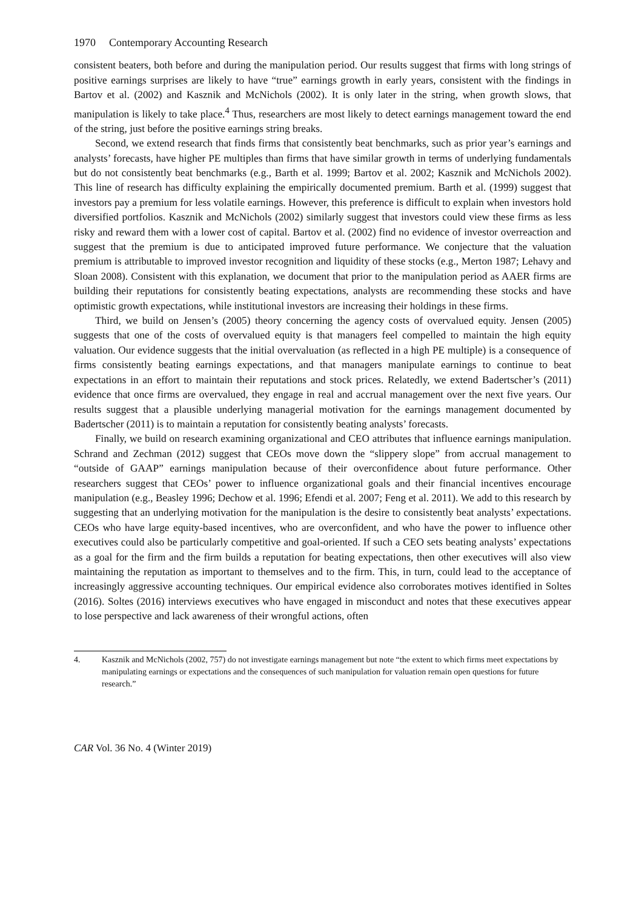1970 Contemporary Accounting Research
consistent beaters, both before and during the manipulation period. Our results suggest that firms with long strings of positive earnings surprises are likely to have “true” earnings growth in early years, consistent with the findings in Bartov et al. (2002) and Kasznik and McNichols (2002). It is only later in the string, when growth slows, that manipulation is likely to take place.<sup>4</sup> Thus, researchers are most likely to detect earnings management toward the end of the string, just before the positive earnings string breaks.
Second, we extend research that finds firms that consistently beat benchmarks, such as prior year’s earnings and analysts’ forecasts, have higher PE multiples than firms that have similar growth in terms of underlying fundamentals but do not consistently beat benchmarks (e.g., Barth et al. 1999; Bartov et al. 2002; Kasznik and McNichols 2002). This line of research has difficulty explaining the empirically documented premium. Barth et al. (1999) suggest that investors pay a premium for less volatile earnings. However, this preference is difficult to explain when investors hold diversified portfolios. Kasznik and McNichols (2002) similarly suggest that investors could view these firms as less risky and reward them with a lower cost of capital. Bartov et al. (2002) find no evidence of investor overreaction and suggest that the premium is due to anticipated improved future performance. We conjecture that the valuation premium is attributable to improved investor recognition and liquidity of these stocks (e.g., Merton 1987; Lehavy and Sloan 2008). Consistent with this explanation, we document that prior to the manipulation period as AAER firms are building their reputations for consistently beating expectations, analysts are recommending these stocks and have optimistic growth expectations, while institutional investors are increasing their holdings in these firms.
Third, we build on Jensen’s (2005) theory concerning the agency costs of overvalued equity. Jensen (2005) suggests that one of the costs of overvalued equity is that managers feel compelled to maintain the high equity valuation. Our evidence suggests that the initial overvaluation (as reflected in a high PE multiple) is a consequence of firms consistently beating earnings expectations, and that managers manipulate earnings to continue to beat expectations in an effort to maintain their reputations and stock prices. Relatedly, we extend Badertscher’s (2011) evidence that once firms are overvalued, they engage in real and accrual management over the next five years. Our results suggest that a plausible underlying managerial motivation for the earnings management documented by Badertscher (2011) is to maintain a reputation for consistently beating analysts’ forecasts.
Finally, we build on research examining organizational and CEO attributes that influence earnings manipulation. Schrand and Zechman (2012) suggest that CEOs move down the “slippery slope” from accrual management to “outside of GAAP” earnings manipulation because of their overconfidence about future performance. Other researchers suggest that CEOs’ power to influence organizational goals and their financial incentives encourage manipulation (e.g., Beasley 1996; Dechow et al. 1996; Efendi et al. 2007; Feng et al. 2011). We add to this research by suggesting that an underlying motivation for the manipulation is the desire to consistently beat analysts’ expectations. CEOs who have large equity-based incentives, who are overconfident, and who have the power to influence other executives could also be particularly competitive and goal-oriented. If such a CEO sets beating analysts’ expectations as a goal for the firm and the firm builds a reputation for beating expectations, then other executives will also view maintaining the reputation as important to themselves and to the firm. This, in turn, could lead to the acceptance of increasingly aggressive accounting techniques. Our empirical evidence also corroborates motives identified in Soltes (2016). Soltes (2016) interviews executives who have engaged in misconduct and notes that these executives appear to lose perspective and lack awareness of their wrongful actions, often
4. Kasznik and McNichols (2002, 757) do not investigate earnings management but note “the extent to which firms meet expectations by manipulating earnings or expectations and the consequences of such manipulation for valuation remain open questions for future research.”
CAR Vol. 36 No. 4 (Winter 2019)